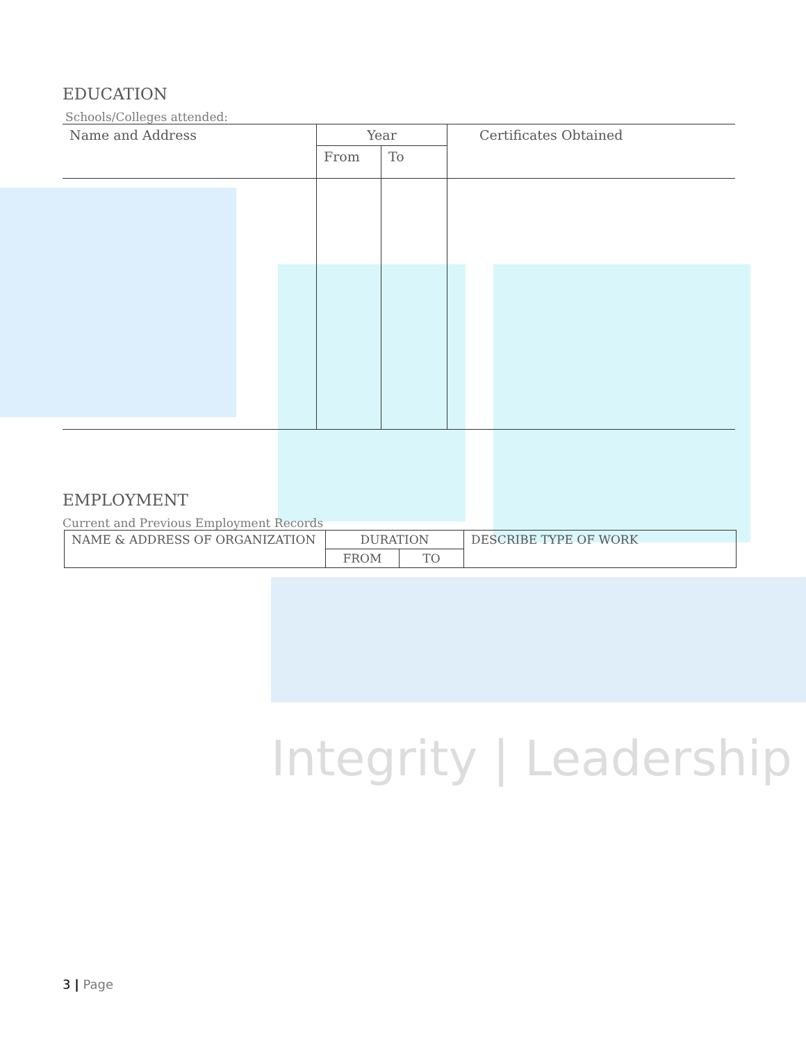Integrity | Leadership
EDUCATION
Schools/Colleges attended:
| Name and Address | Year | | Certificates Obtained |
| | From | To | |
EMPLOYMENT
Current and Previous Employment Records
| NAME & ADDRESS OF ORGANIZATION | DURATION | | DESCRIBE TYPE OF WORK |
| | FROM | TO | |
3 | Page